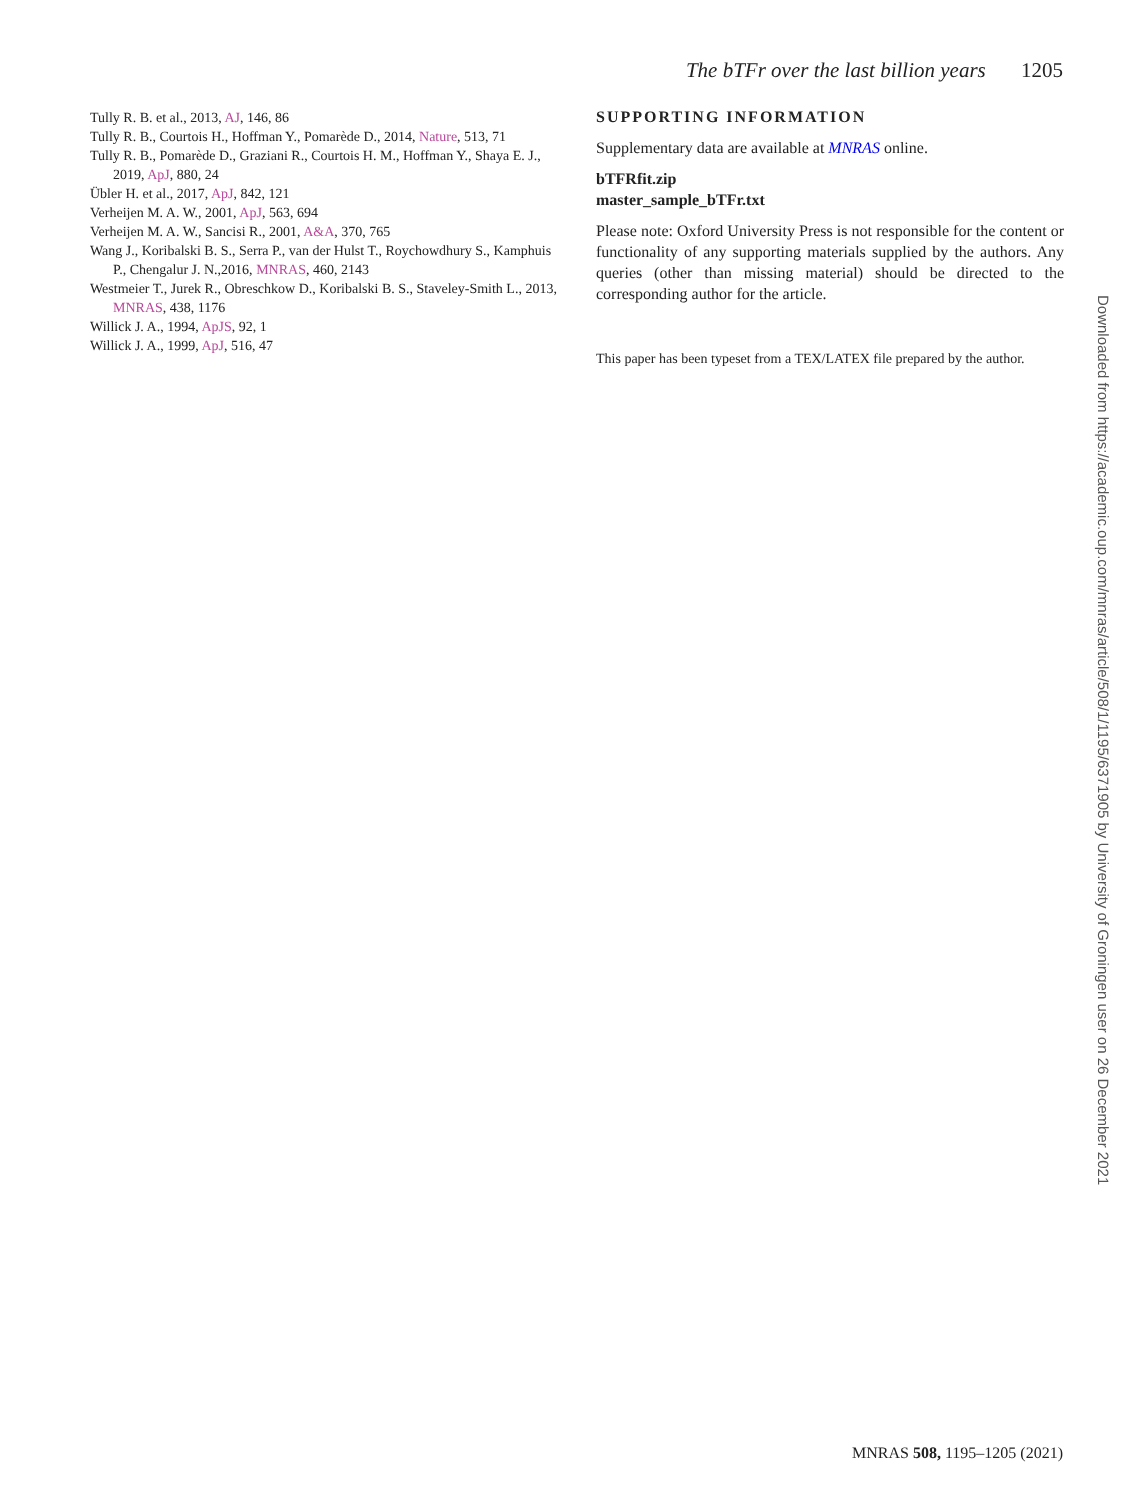The bTFr over the last billion years 1205
Tully R. B. et al., 2013, AJ, 146, 86
Tully R. B., Courtois H., Hoffman Y., Pomarède D., 2014, Nature, 513, 71
Tully R. B., Pomarède D., Graziani R., Courtois H. M., Hoffman Y., Shaya E. J., 2019, ApJ, 880, 24
Übler H. et al., 2017, ApJ, 842, 121
Verheijen M. A. W., 2001, ApJ, 563, 694
Verheijen M. A. W., Sancisi R., 2001, A&A, 370, 765
Wang J., Koribalski B. S., Serra P., van der Hulst T., Roychowdhury S., Kamphuis P., Chengalur J. N.,2016, MNRAS, 460, 2143
Westmeier T., Jurek R., Obreschkow D., Koribalski B. S., Staveley-Smith L., 2013, MNRAS, 438, 1176
Willick J. A., 1994, ApJS, 92, 1
Willick J. A., 1999, ApJ, 516, 47
SUPPORTING INFORMATION
Supplementary data are available at MNRAS online.
bTFRfit.zip
master_sample_bTFr.txt
Please note: Oxford University Press is not responsible for the content or functionality of any supporting materials supplied by the authors. Any queries (other than missing material) should be directed to the corresponding author for the article.
This paper has been typeset from a TEX/LATEX file prepared by the author.
Downloaded from https://academic.oup.com/mnras/article/508/1/1195/6371905 by University of Groningen user on 26 December 2021
MNRAS 508, 1195–1205 (2021)